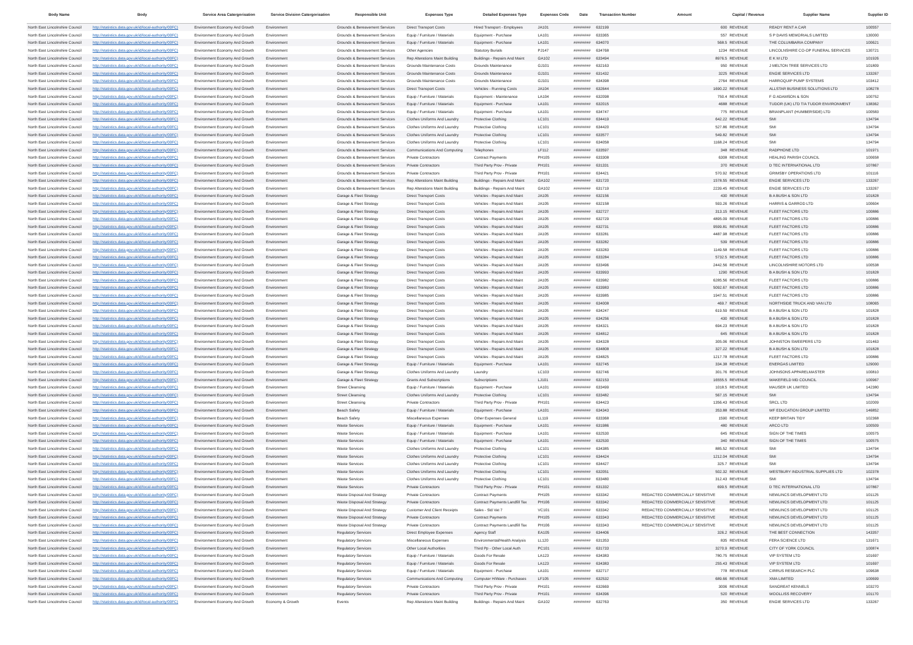| Body Name | Body | Service Area Catergorisation | Service Division Catergorisation | Responsible Unit | Expenses Type | Detailed Expenses Type | Expenses Code | Date | Transaction Number | Amount | Capital / Revenue | Supplier Name | Supplier ID |
| --- | --- | --- | --- | --- | --- | --- | --- | --- | --- | --- | --- | --- | --- |
| North East Lincolnshire Council | http://statistics.data.gov.uk/id/local-authority/00FC) | Environment Economy And Growth | Environment | Grounds & Bereavement Services | Direct Transport Costs | Hired Transport - Employees | JA101 | ######## | 632199 | 600 | REVENUE | READY RENT A CAR | 100557 |
| North East Lincolnshire Council | http://statistics.data.gov.uk/id/local-authority/00FC) | Environment Economy And Growth | Environment | Grounds & Bereavement Services | Equip / Furniture / Materials | Equipment - Purchase | LA101 | ######## | 633365 | 557 | REVENUE | S P DAVIS MEMORIALS LIMITED | 130000 |
| North East Lincolnshire Council | http://statistics.data.gov.uk/id/local-authority/00FC) | Environment Economy And Growth | Environment | Grounds & Bereavement Services | Equip / Furniture / Materials | Equipment - Purchase | LA101 | ######## | 634070 | 568.5 | REVENUE | THE COLUMBARIA COMPANY | 100621 |
| North East Lincolnshire Council | http://statistics.data.gov.uk/id/local-authority/00FC) | Environment Economy And Growth | Environment | Grounds & Bereavement Services | Other Agencies | Statutory Burials | PJ147 | ######## | 634768 | 1234 | REVENUE | LINCOLNSHIRE CO-OP FUNERAL SERVICES | 130721 |
| North East Lincolnshire Council | http://statistics.data.gov.uk/id/local-authority/00FC) | Environment Economy And Growth | Environment | Grounds & Bereavement Services | Rep Alterations Maint Building | Buildings - Repairs And Maint | GA102 | ######## | 633494 | 8976.5 | REVENUE | E K M LTD | 101926 |
| North East Lincolnshire Council | http://statistics.data.gov.uk/id/local-authority/00FC) | Environment Economy And Growth | Environment | Grounds & Bereavement Services | Grounds Maintenance Costs | Grounds Maintenance | GJ101 | ######## | 632163 | 950 | REVENUE | J MELTON TREE SERVICES LTD | 101809 |
| North East Lincolnshire Council | http://statistics.data.gov.uk/id/local-authority/00FC) | Environment Economy And Growth | Environment | Grounds & Bereavement Services | Grounds Maintenance Costs | Grounds Maintenance | GJ101 | ######## | 631432 | 3225 | REVENUE | ENGIE SERVICES LTD | 133267 |
| North East Lincolnshire Council | http://statistics.data.gov.uk/id/local-authority/00FC) | Environment Economy And Growth | Environment | Grounds & Bereavement Services | Grounds Maintenance Costs | Grounds Maintenance | GJ101 | ######## | 634398 | 2764 | REVENUE | HARROQUIP PUMP SYSTEMS | 103412 |
| North East Lincolnshire Council | http://statistics.data.gov.uk/id/local-authority/00FC) | Environment Economy And Growth | Environment | Grounds & Bereavement Services | Direct Transport Costs | Vehicles - Running Costs | JA104 | ######## | 632644 | 1690.22 | REVENUE | ALLSTAR BUSINESS SOLUTIONS LTD | 108278 |
| North East Lincolnshire Council | http://statistics.data.gov.uk/id/local-authority/00FC) | Environment Economy And Growth | Environment | Grounds & Bereavement Services | Equip / Furniture / Materials | Equipment - Maintenance | LA104 | ######## | 632098 | 750.4 | REVENUE | F G ADAMSON & SON | 100752 |
| North East Lincolnshire Council | http://statistics.data.gov.uk/id/local-authority/00FC) | Environment Economy And Growth | Environment | Grounds & Bereavement Services | Equip / Furniture / Materials | Equipment - Purchase | LA101 | ######## | 632015 | 4688 | REVENUE | TUDOR (UK) LTD T/A TUDOR ENVIRONMENT | 138362 |
| North East Lincolnshire Council | http://statistics.data.gov.uk/id/local-authority/00FC) | Environment Economy And Growth | Environment | Grounds & Bereavement Services | Equip / Furniture / Materials | Equipment - Purchase | LA101 | ######## | 634747 | 775 | REVENUE | BRIANPLANT (HUMBERSIDE) LTD | 100583 |
| North East Lincolnshire Council | http://statistics.data.gov.uk/id/local-authority/00FC) | Environment Economy And Growth | Environment | Grounds & Bereavement Services | Clothes Uniforms And Laundry | Protective Clothing | LC101 | ######## | 634419 | 642.22 | REVENUE | SMI | 134794 |
| North East Lincolnshire Council | http://statistics.data.gov.uk/id/local-authority/00FC) | Environment Economy And Growth | Environment | Grounds & Bereavement Services | Clothes Uniforms And Laundry | Protective Clothing | LC101 | ######## | 634420 | 527.86 | REVENUE | SMI | 134794 |
| North East Lincolnshire Council | http://statistics.data.gov.uk/id/local-authority/00FC) | Environment Economy And Growth | Environment | Grounds & Bereavement Services | Clothes Uniforms And Laundry | Protective Clothing | LC101 | ######## | 633577 | 549.82 | REVENUE | SMI | 134794 |
| North East Lincolnshire Council | http://statistics.data.gov.uk/id/local-authority/00FC) | Environment Economy And Growth | Environment | Grounds & Bereavement Services | Clothes Uniforms And Laundry | Protective Clothing | LC101 | ######## | 634058 | 1168.24 | REVENUE | SMI | 134794 |
| North East Lincolnshire Council | http://statistics.data.gov.uk/id/local-authority/00FC) | Environment Economy And Growth | Environment | Grounds & Bereavement Services | Communications And Computing | Telephones | LF112 | ######## | 633597 | 348 | REVENUE | RADPHONE LTD | 101971 |
| North East Lincolnshire Council | http://statistics.data.gov.uk/id/local-authority/00FC) | Environment Economy And Growth | Environment | Grounds & Bereavement Services | Private Contractors | Contract Payments | PH105 | ######## | 633308 | 6308 | REVENUE | HEALING PARISH COUNCIL | 100658 |
| North East Lincolnshire Council | http://statistics.data.gov.uk/id/local-authority/00FC) | Environment Economy And Growth | Environment | Grounds & Bereavement Services | Private Contractors | Third Party Prov - Private | PH101 | ######## | 631331 | 370 | REVENUE | D TEC INTERNATIONAL LTD | 107867 |
| North East Lincolnshire Council | http://statistics.data.gov.uk/id/local-authority/00FC) | Environment Economy And Growth | Environment | Grounds & Bereavement Services | Private Contractors | Third Party Prov - Private | PH101 | ######## | 634421 | 570.92 | REVENUE | GRIMSBY OPERATIONS LTD | 101116 |
| North East Lincolnshire Council | http://statistics.data.gov.uk/id/local-authority/00FC) | Environment Economy And Growth | Environment | Grounds & Bereavement Services | Rep Alterations Maint Building | Buildings - Repairs And Maint | GA102 | ######## | 631720 | 1578.55 | REVENUE | ENGIE SERVICES LTD | 133267 |
| North East Lincolnshire Council | http://statistics.data.gov.uk/id/local-authority/00FC) | Environment Economy And Growth | Environment | Grounds & Bereavement Services | Rep Alterations Maint Building | Buildings - Repairs And Maint | GA102 | ######## | 631719 | 2239.45 | REVENUE | ENGIE SERVICES LTD | 133267 |
| North East Lincolnshire Council | http://statistics.data.gov.uk/id/local-authority/00FC) | Environment Economy And Growth | Environment | Garage & Fleet Strategy | Direct Transport Costs | Vehicles - Repairs And Maint | JA105 | ######## | 632156 | 430 | REVENUE | B A BUSH & SON LTD | 101828 |
| North East Lincolnshire Council | http://statistics.data.gov.uk/id/local-authority/00FC) | Environment Economy And Growth | Environment | Garage & Fleet Strategy | Direct Transport Costs | Vehicles - Repairs And Maint | JA105 | ######## | 632158 | 593.26 | REVENUE | HARRIS & GARROD LTD | 100604 |
| North East Lincolnshire Council | http://statistics.data.gov.uk/id/local-authority/00FC) | Environment Economy And Growth | Environment | Garage & Fleet Strategy | Direct Transport Costs | Vehicles - Repairs And Maint | JA105 | ######## | 632727 | 313.15 | REVENUE | FLEET FACTORS LTD | 100886 |
| North East Lincolnshire Council | http://statistics.data.gov.uk/id/local-authority/00FC) | Environment Economy And Growth | Environment | Garage & Fleet Strategy | Direct Transport Costs | Vehicles - Repairs And Maint | JA105 | ######## | 632729 | 4895.09 | REVENUE | FLEET FACTORS LTD | 100886 |
| North East Lincolnshire Council | http://statistics.data.gov.uk/id/local-authority/00FC) | Environment Economy And Growth | Environment | Garage & Fleet Strategy | Direct Transport Costs | Vehicles - Repairs And Maint | JA105 | ######## | 632731 | 9599.81 | REVENUE | FLEET FACTORS LTD | 100886 |
| North East Lincolnshire Council | http://statistics.data.gov.uk/id/local-authority/00FC) | Environment Economy And Growth | Environment | Garage & Fleet Strategy | Direct Transport Costs | Vehicles - Repairs And Maint | JA105 | ######## | 633281 | 4487.98 | REVENUE | FLEET FACTORS LTD | 100886 |
| North East Lincolnshire Council | http://statistics.data.gov.uk/id/local-authority/00FC) | Environment Economy And Growth | Environment | Garage & Fleet Strategy | Direct Transport Costs | Vehicles - Repairs And Maint | JA105 | ######## | 633282 | 539 | REVENUE | FLEET FACTORS LTD | 100886 |
| North East Lincolnshire Council | http://statistics.data.gov.uk/id/local-authority/00FC) | Environment Economy And Growth | Environment | Garage & Fleet Strategy | Direct Transport Costs | Vehicles - Repairs And Maint | JA105 | ######## | 633283 | 1149.58 | REVENUE | FLEET FACTORS LTD | 100886 |
| North East Lincolnshire Council | http://statistics.data.gov.uk/id/local-authority/00FC) | Environment Economy And Growth | Environment | Garage & Fleet Strategy | Direct Transport Costs | Vehicles - Repairs And Maint | JA105 | ######## | 633284 | 5732.5 | REVENUE | FLEET FACTORS LTD | 100886 |
| North East Lincolnshire Council | http://statistics.data.gov.uk/id/local-authority/00FC) | Environment Economy And Growth | Environment | Garage & Fleet Strategy | Direct Transport Costs | Vehicles - Repairs And Maint | JA105 | ######## | 633496 | 2442.56 | REVENUE | LINCOLNSHIRE MOTORS LTD | 100538 |
| North East Lincolnshire Council | http://statistics.data.gov.uk/id/local-authority/00FC) | Environment Economy And Growth | Environment | Garage & Fleet Strategy | Direct Transport Costs | Vehicles - Repairs And Maint | JA105 | ######## | 633993 | 1290 | REVENUE | B A BUSH & SON LTD | 101828 |
| North East Lincolnshire Council | http://statistics.data.gov.uk/id/local-authority/00FC) | Environment Economy And Growth | Environment | Garage & Fleet Strategy | Direct Transport Costs | Vehicles - Repairs And Maint | JA105 | ######## | 633982 | 6285.56 | REVENUE | FLEET FACTORS LTD | 100886 |
| North East Lincolnshire Council | http://statistics.data.gov.uk/id/local-authority/00FC) | Environment Economy And Growth | Environment | Garage & Fleet Strategy | Direct Transport Costs | Vehicles - Repairs And Maint | JA105 | ######## | 633983 | 5092.67 | REVENUE | FLEET FACTORS LTD | 100886 |
| North East Lincolnshire Council | http://statistics.data.gov.uk/id/local-authority/00FC) | Environment Economy And Growth | Environment | Garage & Fleet Strategy | Direct Transport Costs | Vehicles - Repairs And Maint | JA105 | ######## | 633985 | 1947.51 | REVENUE | FLEET FACTORS LTD | 100886 |
| North East Lincolnshire Council | http://statistics.data.gov.uk/id/local-authority/00FC) | Environment Economy And Growth | Environment | Garage & Fleet Strategy | Direct Transport Costs | Vehicles - Repairs And Maint | JA105 | ######## | 634008 | 469.7 | REVENUE | NORTHSIDE TRUCK AND VAN LTD | 108065 |
| North East Lincolnshire Council | http://statistics.data.gov.uk/id/local-authority/00FC) | Environment Economy And Growth | Environment | Garage & Fleet Strategy | Direct Transport Costs | Vehicles - Repairs And Maint | JA105 | ######## | 634247 | 619.59 | REVENUE | B A BUSH & SON LTD | 101828 |
| North East Lincolnshire Council | http://statistics.data.gov.uk/id/local-authority/00FC) | Environment Economy And Growth | Environment | Garage & Fleet Strategy | Direct Transport Costs | Vehicles - Repairs And Maint | JA105 | ######## | 634256 | 430 | REVENUE | B A BUSH & SON LTD | 101828 |
| North East Lincolnshire Council | http://statistics.data.gov.uk/id/local-authority/00FC) | Environment Economy And Growth | Environment | Garage & Fleet Strategy | Direct Transport Costs | Vehicles - Repairs And Maint | JA105 | ######## | 634321 | 694.23 | REVENUE | B A BUSH & SON LTD | 101828 |
| North East Lincolnshire Council | http://statistics.data.gov.uk/id/local-authority/00FC) | Environment Economy And Growth | Environment | Garage & Fleet Strategy | Direct Transport Costs | Vehicles - Repairs And Maint | JA105 | ######## | 634812 | 645 | REVENUE | B A BUSH & SON LTD | 101828 |
| North East Lincolnshire Council | http://statistics.data.gov.uk/id/local-authority/00FC) | Environment Economy And Growth | Environment | Garage & Fleet Strategy | Direct Transport Costs | Vehicles - Repairs And Maint | JA105 | ######## | 634328 | 305.06 | REVENUE | JOHNSTON SWEEPERS LTD | 101463 |
| North East Lincolnshire Council | http://statistics.data.gov.uk/id/local-authority/00FC) | Environment Economy And Growth | Environment | Garage & Fleet Strategy | Direct Transport Costs | Vehicles - Repairs And Maint | JA105 | ######## | 634808 | 327.22 | REVENUE | B A BUSH & SON LTD | 101828 |
| North East Lincolnshire Council | http://statistics.data.gov.uk/id/local-authority/00FC) | Environment Economy And Growth | Environment | Garage & Fleet Strategy | Direct Transport Costs | Vehicles - Repairs And Maint | JA105 | ######## | 634825 | 1217.78 | REVENUE | FLEET FACTORS LTD | 100886 |
| North East Lincolnshire Council | http://statistics.data.gov.uk/id/local-authority/00FC) | Environment Economy And Growth | Environment | Garage & Fleet Strategy | Equip / Furniture / Materials | Equipment - Purchase | LA101 | ######## | 632745 | 334.38 | REVENUE | ENERGAS LIMITED | 129000 |
| North East Lincolnshire Council | http://statistics.data.gov.uk/id/local-authority/00FC) | Environment Economy And Growth | Environment | Garage & Fleet Strategy | Clothes Uniforms And Laundry | Laundry | LC103 | ######## | 632746 | 301.76 | REVENUE | JOHNSONS APPARELMASTER | 100810 |
| North East Lincolnshire Council | http://statistics.data.gov.uk/id/local-authority/00FC) | Environment Economy And Growth | Environment | Garage & Fleet Strategy | Grants And Subscriptions | Subscriptions | LJ101 | ######## | 632153 | 16555.5 | REVENUE | WAKEFIELD MD COUNCIL | 100967 |
| North East Lincolnshire Council | http://statistics.data.gov.uk/id/local-authority/00FC) | Environment Economy And Growth | Environment | Street Cleansing | Equip / Furniture / Materials | Equipment - Purchase | LA101 | ######## | 633499 | 1018.5 | REVENUE | MAUSER UK LIMITED | 142380 |
| North East Lincolnshire Council | http://statistics.data.gov.uk/id/local-authority/00FC) | Environment Economy And Growth | Environment | Street Cleansing | Clothes Uniforms And Laundry | Protective Clothing | LC101 | ######## | 633482 | 567.15 | REVENUE | SMI | 134794 |
| North East Lincolnshire Council | http://statistics.data.gov.uk/id/local-authority/00FC) | Environment Economy And Growth | Environment | Street Cleansing | Private Contractors | Third Party Prov - Private | PH101 | ######## | 634423 | 1356.43 | REVENUE | SRCL LTD | 102009 |
| North East Lincolnshire Council | http://statistics.data.gov.uk/id/local-authority/00FC) | Environment Economy And Growth | Environment | Beach Safety | Equip / Furniture / Materials | Equipment - Purchase | LA101 | ######## | 634343 | 353.88 | REVENUE | WF EDUCATION GROUP LIMITED | 146852 |
| North East Lincolnshire Council | http://statistics.data.gov.uk/id/local-authority/00FC) | Environment Economy And Growth | Environment | Beach Safety | Miscellaneous Expenses | Other Expenses General | LL119 | ######## | 633368 | 1590 | REVENUE | KEEP BRITAIN TIDY | 102368 |
| North East Lincolnshire Council | http://statistics.data.gov.uk/id/local-authority/00FC) | Environment Economy And Growth | Environment | Waste Services | Equip / Furniture / Materials | Equipment - Purchase | LA101 | ######## | 631986 | 480 | REVENUE | ARCO LTD | 100509 |
| North East Lincolnshire Council | http://statistics.data.gov.uk/id/local-authority/00FC) | Environment Economy And Growth | Environment | Waste Services | Equip / Furniture / Materials | Equipment - Purchase | LA101 | ######## | 632530 | 645 | REVENUE | SIGN OF THE TIMES | 100575 |
| North East Lincolnshire Council | http://statistics.data.gov.uk/id/local-authority/00FC) | Environment Economy And Growth | Environment | Waste Services | Equip / Furniture / Materials | Equipment - Purchase | LA101 | ######## | 632530 | 340 | REVENUE | SIGN OF THE TIMES | 100575 |
| North East Lincolnshire Council | http://statistics.data.gov.uk/id/local-authority/00FC) | Environment Economy And Growth | Environment | Waste Services | Clothes Uniforms And Laundry | Protective Clothing | LC101 | ######## | 634385 | 885.52 | REVENUE | SMI | 134794 |
| North East Lincolnshire Council | http://statistics.data.gov.uk/id/local-authority/00FC) | Environment Economy And Growth | Environment | Waste Services | Clothes Uniforms And Laundry | Protective Clothing | LC101 | ######## | 634424 | 1212.04 | REVENUE | SMI | 134794 |
| North East Lincolnshire Council | http://statistics.data.gov.uk/id/local-authority/00FC) | Environment Economy And Growth | Environment | Waste Services | Clothes Uniforms And Laundry | Protective Clothing | LC101 | ######## | 634427 | 325.7 | REVENUE | SMI | 134794 |
| North East Lincolnshire Council | http://statistics.data.gov.uk/id/local-authority/00FC) | Environment Economy And Growth | Environment | Waste Services | Clothes Uniforms And Laundry | Protective Clothing | LC101 | ######## | 632051 | 502.32 | REVENUE | WESTBURY INDUSTRIAL SUPPLIES LTD | 102378 |
| North East Lincolnshire Council | http://statistics.data.gov.uk/id/local-authority/00FC) | Environment Economy And Growth | Environment | Waste Services | Clothes Uniforms And Laundry | Protective Clothing | LC101 | ######## | 633480 | 312.43 | REVENUE | SMI | 134794 |
| North East Lincolnshire Council | http://statistics.data.gov.uk/id/local-authority/00FC) | Environment Economy And Growth | Environment | Waste Services | Private Contractors | Third Party Prov - Private | PH101 | ######## | 631332 | 699.5 | REVENUE | D TEC INTERNATIONAL LTD | 107867 |
| North East Lincolnshire Council | http://statistics.data.gov.uk/id/local-authority/00FC) | Environment Economy And Growth | Environment | Waste Disposal And Strategy | Private Contractors | Contract Payments | PH105 | ######## | 633342 | REDACTED COMMERCIALLY SENSITIVE | REVENUE | NEWLINCS DEVELOPMENT LTD | 101125 |
| North East Lincolnshire Council | http://statistics.data.gov.uk/id/local-authority/00FC) | Environment Economy And Growth | Environment | Waste Disposal And Strategy | Private Contractors | Contract Payments Landfill Tax | PH106 | ######## | 633342 | REDACTED COMMERCIALLY SENSITIVE | REVENUE | NEWLINCS DEVELOPMENT LTD | 101125 |
| North East Lincolnshire Council | http://statistics.data.gov.uk/id/local-authority/00FC) | Environment Economy And Growth | Environment | Waste Disposal And Strategy | Customer And Client Receipts | Sales - Std Vat 7 | VC101 | ######## | 633342 | REDACTED COMMERCIALLY SENSITIVE | REVENUE | NEWLINCS DEVELOPMENT LTD | 101125 |
| North East Lincolnshire Council | http://statistics.data.gov.uk/id/local-authority/00FC) | Environment Economy And Growth | Environment | Waste Disposal And Strategy | Private Contractors | Contract Payments | PH105 | ######## | 633343 | REDACTED COMMERCIALLY SENSITIVE | REVENUE | NEWLINCS DEVELOPMENT LTD | 101125 |
| North East Lincolnshire Council | http://statistics.data.gov.uk/id/local-authority/00FC) | Environment Economy And Growth | Environment | Waste Disposal And Strategy | Private Contractors | Contract Payments Landfill Tax | PH106 | ######## | 633343 | REDACTED COMMERCIALLY SENSITIVE | REVENUE | NEWLINCS DEVELOPMENT LTD | 101125 |
| North East Lincolnshire Council | http://statistics.data.gov.uk/id/local-authority/00FC) | Environment Economy And Growth | Environment | Regulatory Services | Direct Employee Expenses | Agency Staff | EA105 | ######## | 634406 | 326.2 | REVENUE | THE BEST CONNECTION | 143357 |
| North East Lincolnshire Council | http://statistics.data.gov.uk/id/local-authority/00FC) | Environment Economy And Growth | Environment | Regulatory Services | Miscellaneous Expenses | Environmental/Health Analysis | LL120 | ######## | 631353 | 835 | REVENUE | FERA SCIENCE LTD | 131671 |
| North East Lincolnshire Council | http://statistics.data.gov.uk/id/local-authority/00FC) | Environment Economy And Growth | Environment | Regulatory Services | Other Local Authorities | Third Pp - Other Local Auth | PC101 | ######## | 631733 | 3270.9 | REVENUE | CITY OF YORK COUNCIL | 100874 |
| North East Lincolnshire Council | http://statistics.data.gov.uk/id/local-authority/00FC) | Environment Economy And Growth | Environment | Regulatory Services | Equip / Furniture / Materials | Goods For Resale | LA123 | ######## | 634383 | 780.75 | REVENUE | VIP SYSTEM LTD | 101697 |
| North East Lincolnshire Council | http://statistics.data.gov.uk/id/local-authority/00FC) | Environment Economy And Growth | Environment | Regulatory Services | Equip / Furniture / Materials | Goods For Resale | LA123 | ######## | 634383 | 255.43 | REVENUE | VIP SYSTEM LTD | 101697 |
| North East Lincolnshire Council | http://statistics.data.gov.uk/id/local-authority/00FC) | Environment Economy And Growth | Environment | Regulatory Services | Equip / Furniture / Materials | Equipment - Purchase | LA101 | ######## | 632717 | 778 | REVENUE | CIRRUS RESEARCH PLC | 109638 |
| North East Lincolnshire Council | http://statistics.data.gov.uk/id/local-authority/00FC) | Environment Economy And Growth | Environment | Regulatory Services | Communications And Computing | Computer H/Ware - Purchases | LF105 | ######## | 632532 | 689.66 | REVENUE | XMA LIMITED | 100699 |
| North East Lincolnshire Council | http://statistics.data.gov.uk/id/local-authority/00FC) | Environment Economy And Growth | Environment | Regulatory Services | Private Contractors | Third Party Prov - Private | PH101 | ######## | 632669 | 3006 | REVENUE | SANGREAT KENNELS | 103270 |
| North East Lincolnshire Council | http://statistics.data.gov.uk/id/local-authority/00FC) | Environment Economy And Growth | Environment | Regulatory Services | Private Contractors | Third Party Prov - Private | PH101 | ######## | 634396 | 520 | REVENUE | WOOLLISS RECOVERY | 101170 |
| North East Lincolnshire Council | http://statistics.data.gov.uk/id/local-authority/00FC) | Environment Economy And Growth | Economy & Growth | Events | Rep Alterations Maint Building | Buildings - Repairs And Maint | GA102 | ######## | 632763 | 350 | REVENUE | ENGIE SERVICES LTD | 133267 |